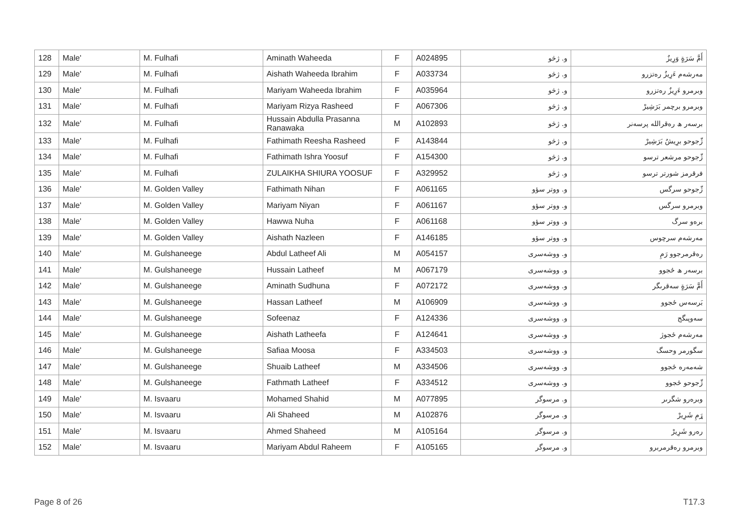| 128 | Male' | M. Fulhafi | Aminath Waheeda | F | A024895 | و. ژڅو | أَمَّ سَرَةٍ وَرِيزٌ |
| 129 | Male' | M. Fulhafi | Aishath Waheeda Ibrahim | F | A033734 | و. ژڅو | مەرشەم ءَرِيزٌ رەتزرو |
| 130 | Male' | M. Fulhafi | Mariyam Waheeda Ibrahim | F | A035964 | و. ژڅو | وبرمرو ءَرِيزٌ رەتزرو |
| 131 | Male' | M. Fulhafi | Mariyam Rizya Rasheed | F | A067306 | و. ژڅو | وبرمرو برچمر بَرَشِيرْ |
| 132 | Male' | M. Fulhafi | Hussain Abdulla Prasanna Ranawaka | M | A102893 | و. ژڅو | برسەر ھ رەقراللە پرسەنر |
| 133 | Male' | M. Fulhafi | Fathimath Reesha Rasheed | F | A143844 | و. ژڅو | ژّجوحو برِیشٌ بَرَشِيرْ |
| 134 | Male' | M. Fulhafi | Fathimath Ishra Yoosuf | F | A154300 | و. ژڅو | ژّجوحو مرشعر ترسو |
| 135 | Male' | M. Fulhafi | ZULAIKHA SHIURA YOOSUF | F | A329952 | و. ژڅو | فرقرمز شورتر ترسو |
| 136 | Male' | M. Golden Valley | Fathimath Nihan | F | A061165 | و. ووتر سؤو | ژّجوحو سرگس |
| 137 | Male' | M. Golden Valley | Mariyam Niyan | F | A061167 | و. ووتر سؤو | وبرمرو سرگس |
| 138 | Male' | M. Golden Valley | Hawwa Nuha | F | A061168 | و. ووتر سؤو | برەو سرگ |
| 139 | Male' | M. Golden Valley | Aishath Nazleen | F | A146185 | و. ووتر سؤو | مەرشەم سرچوس |
| 140 | Male' | M. Gulshaneege | Abdul Latheef Ali | M | A054157 | و. ووشەسرى | رەقرمرجوو رَمِ |
| 141 | Male' | M. Gulshaneege | Hussain Latheef | M | A067179 | و. ووشەسرى | برسەر ھ ځجوو |
| 142 | Male' | M. Gulshaneege | Aminath Sudhuna | F | A072172 | و. ووشەسرى | أَمَّ سَرَةٍ سەقرىگر |
| 143 | Male' | M. Gulshaneege | Hassan Latheef | M | A106909 | و. ووشەسرى | بَرسەس ځجوو |
| 144 | Male' | M. Gulshaneege | Sofeenaz | F | A124336 | و. ووشەسرى | سەوپىگج |
| 145 | Male' | M. Gulshaneege | Aishath Latheefa | F | A124641 | و. ووشەسرى | مەرشەم ځجوژ |
| 146 | Male' | M. Gulshaneege | Safiaa Moosa | F | A334503 | و. ووشەسرى | سگورمر وحسگ |
| 147 | Male' | M. Gulshaneege | Shuaib Latheef | M | A334506 | و. ووشەسرى | شەمەرە ځجوو |
| 148 | Male' | M. Gulshaneege | Fathmath Latheef | F | A334512 | و. ووشەسرى | ژّجوحو ځجوو |
| 149 | Male' | M. Isvaaru | Mohamed Shahid | M | A077895 | و. مرسوگر | وبرەرو شگرىر |
| 150 | Male' | M. Isvaaru | Ali Shaheed | M | A102876 | و. مرسوگر | ړَمِ شَرِيرْ |
| 151 | Male' | M. Isvaaru | Ahmed Shaheed | M | A105164 | و. مرسوگر | رەرو شَرِيرْ |
| 152 | Male' | M. Isvaaru | Mariyam Abdul Raheem | F | A105165 | و. مرسوگر | وبرمرو رەقرمربرو |
Page 8 of 26 T17.3